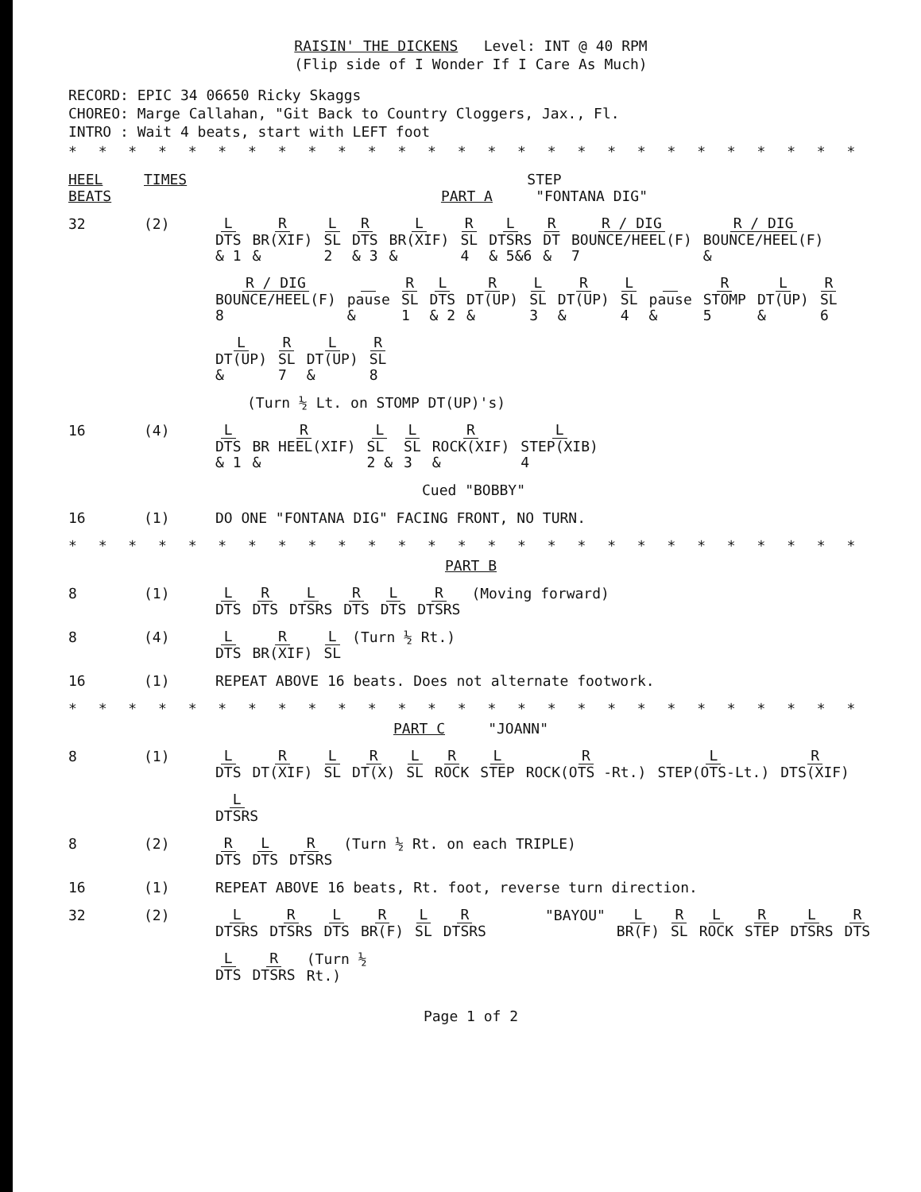RAISIN' THE DICKENS Level: INT @ 40 RPM
(Flip side of I Wonder If I Care As Much)
RECORD: EPIC 34 06650 Ricky Skaggs
CHOREO: Marge Callahan, "Git Back to Country Cloggers, Jax., Fl.
INTRO : Wait 4 beats, start with LEFT foot
* * * * * * * * * * * * * * * * * * * * * * * * * * * * * * * * * * * * * * *
HEEL
BEATS
TIMES STEP
PART A "FONTANA DIG"
32 (2)
L DTS
& 1 R BR(XIF)
& L SL
2 R DTS
& 3 L BR(XIF)
& R SL
4 L DTSRS
& 5&6 R DT
& R / DIG BOUNCE/HEEL(F)
7 R / DIG BOUNCE/HEEL(F)
& R / DIG BOUNCE/HEEL(F)
8 pause
& R SL
1 L DTS
& 2 R DT(UP)
& L SL
3 R DT(UP)
& L SL
4 pause
& R STOMP
5 L DT(UP)
& R SL
6 L DT(UP)
& R SL
7 L DT(UP)
& R SL
8 (Turn ½ Lt. on STOMP DT(UP)'s)
16 (4)
L DTS
& 1 R BR HEEL(XIF)
& L SL
2 & L SL
3 R ROCK(XIF)
& L STEP(XIB)
4 Cued "BOBBY"
16 (1) DO ONE "FONTANA DIG" FACING FRONT, NO TURN.
* * * * * * * * * * * * * * * * * * * * * * * * * * * * * * * * * * * * * * *
PART B
8 (1)
L DTS R DTS L DTSRS R DTS L DTS R DTSRS (Moving forward)
8 (4)
L DTS R BR(XIF) L SL (Turn ½ Rt.)
16 (1) REPEAT ABOVE 16 beats. Does not alternate footwork.
* * * * * * * * * * * * * * * * * * * * * * * * * * * * * * * * * * * * * * *
PART C "JOANN"
8 (1)
L DTS R DT(XIF) L SL R DT(X) L SL R ROCK L STEP R ROCK(OTS -Rt.) L STEP(OTS-Lt.) R DTS(XIF) L DTSRS
8 (2)
R DTS L DTS R DTSRS (Turn ½ Rt. on each TRIPLE)
16 (1) REPEAT ABOVE 16 beats, Rt. foot, reverse turn direction.
32 (2)
L DTSRS R DTSRS L DTS R BR(F) L SL R DTSRS "BAYOU" L BR(F) R SL L ROCK R STEP L DTSRS R DTS L DTS R DTSRS (Turn ½
Rt.)
Page 1 of 2